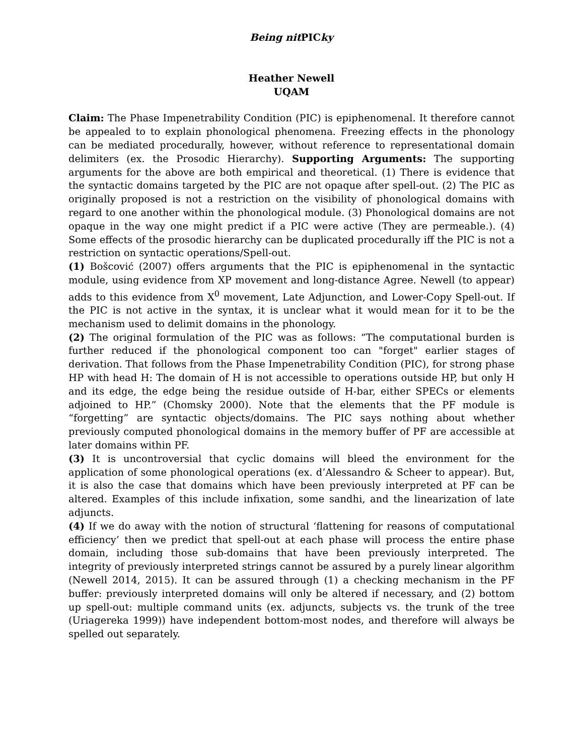Being nit PICky
Heather Newell
UQAM
Claim: The Phase Impenetrability Condition (PIC) is epiphenomenal. It therefore cannot be appealed to to explain phonological phenomena. Freezing effects in the phonology can be mediated procedurally, however, without reference to representational domain delimiters (ex. the Prosodic Hierarchy). Supporting Arguments: The supporting arguments for the above are both empirical and theoretical. (1) There is evidence that the syntactic domains targeted by the PIC are not opaque after spell-out. (2) The PIC as originally proposed is not a restriction on the visibility of phonological domains with regard to one another within the phonological module. (3) Phonological domains are not opaque in the way one might predict if a PIC were active (They are permeable.). (4) Some effects of the prosodic hierarchy can be duplicated procedurally iff the PIC is not a restriction on syntactic operations/Spell-out.
(1) Bošcović (2007) offers arguments that the PIC is epiphenomenal in the syntactic module, using evidence from XP movement and long-distance Agree. Newell (to appear) adds to this evidence from X<sup>0</sup> movement, Late Adjunction, and Lower-Copy Spell-out. If the PIC is not active in the syntax, it is unclear what it would mean for it to be the mechanism used to delimit domains in the phonology.
(2) The original formulation of the PIC was as follows: “The computational burden is further reduced if the phonological component too can "forget" earlier stages of derivation. That follows from the Phase Impenetrability Condition (PIC), for strong phase HP with head H: The domain of H is not accessible to operations outside HP, but only H and its edge, the edge being the residue outside of H-bar, either SPECs or elements adjoined to HP.” (Chomsky 2000). Note that the elements that the PF module is “forgetting” are syntactic objects/domains. The PIC says nothing about whether previously computed phonological domains in the memory buffer of PF are accessible at later domains within PF.
(3) It is uncontroversial that cyclic domains will bleed the environment for the application of some phonological operations (ex. d’Alessandro & Scheer to appear). But, it is also the case that domains which have been previously interpreted at PF can be altered. Examples of this include infixation, some sandhi, and the linearization of late adjuncts.
(4) If we do away with the notion of structural ‘flattening for reasons of computational efficiency’ then we predict that spell-out at each phase will process the entire phase domain, including those sub-domains that have been previously interpreted. The integrity of previously interpreted strings cannot be assured by a purely linear algorithm (Newell 2014, 2015). It can be assured through (1) a checking mechanism in the PF buffer: previously interpreted domains will only be altered if necessary, and (2) bottom up spell-out: multiple command units (ex. adjuncts, subjects vs. the trunk of the tree (Uriagereka 1999)) have independent bottom-most nodes, and therefore will always be spelled out separately.